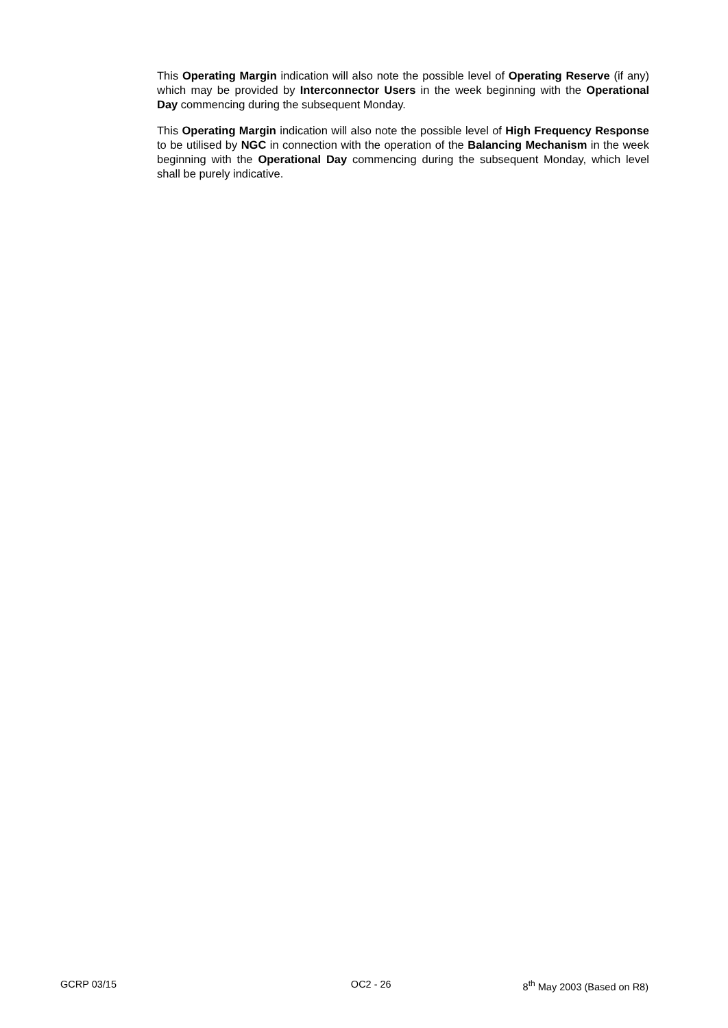This Operating Margin indication will also note the possible level of Operating Reserve (if any) which may be provided by Interconnector Users in the week beginning with the Operational Day commencing during the subsequent Monday.
This Operating Margin indication will also note the possible level of High Frequency Response to be utilised by NGC in connection with the operation of the Balancing Mechanism in the week beginning with the Operational Day commencing during the subsequent Monday, which level shall be purely indicative.
GCRP 03/15 OC2 - 26 8<sup>th</sup> May 2003 (Based on R8)